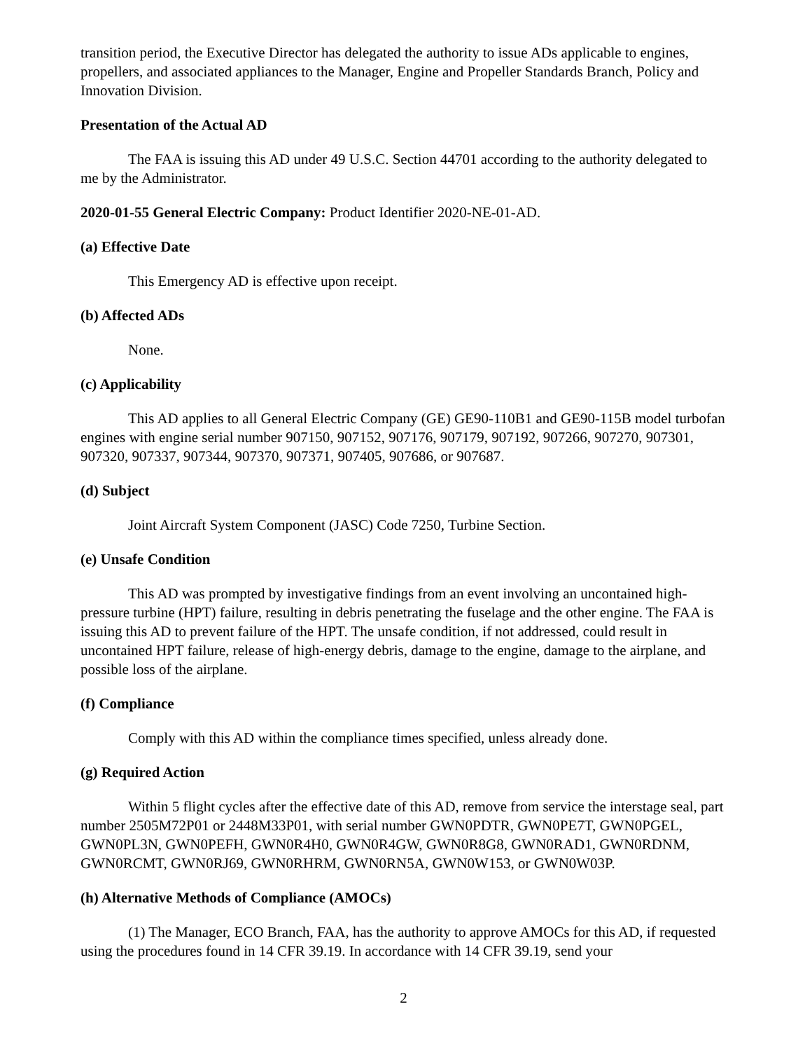transition period, the Executive Director has delegated the authority to issue ADs applicable to engines, propellers, and associated appliances to the Manager, Engine and Propeller Standards Branch, Policy and Innovation Division.
Presentation of the Actual AD
The FAA is issuing this AD under 49 U.S.C. Section 44701 according to the authority delegated to me by the Administrator.
2020-01-55 General Electric Company: Product Identifier 2020-NE-01-AD.
(a) Effective Date
This Emergency AD is effective upon receipt.
(b) Affected ADs
None.
(c) Applicability
This AD applies to all General Electric Company (GE) GE90-110B1 and GE90-115B model turbofan engines with engine serial number 907150, 907152, 907176, 907179, 907192, 907266, 907270, 907301, 907320, 907337, 907344, 907370, 907371, 907405, 907686, or 907687.
(d) Subject
Joint Aircraft System Component (JASC) Code 7250, Turbine Section.
(e) Unsafe Condition
This AD was prompted by investigative findings from an event involving an uncontained high-pressure turbine (HPT) failure, resulting in debris penetrating the fuselage and the other engine. The FAA is issuing this AD to prevent failure of the HPT. The unsafe condition, if not addressed, could result in uncontained HPT failure, release of high-energy debris, damage to the engine, damage to the airplane, and possible loss of the airplane.
(f) Compliance
Comply with this AD within the compliance times specified, unless already done.
(g) Required Action
Within 5 flight cycles after the effective date of this AD, remove from service the interstage seal, part number 2505M72P01 or 2448M33P01, with serial number GWN0PDTR, GWN0PE7T, GWN0PGEL, GWN0PL3N, GWN0PEFH, GWN0R4H0, GWN0R4GW, GWN0R8G8, GWN0RAD1, GWN0RDNM, GWN0RCMT, GWN0RJ69, GWN0RHRM, GWN0RN5A, GWN0W153, or GWN0W03P.
(h) Alternative Methods of Compliance (AMOCs)
(1) The Manager, ECO Branch, FAA, has the authority to approve AMOCs for this AD, if requested using the procedures found in 14 CFR 39.19. In accordance with 14 CFR 39.19, send your
2